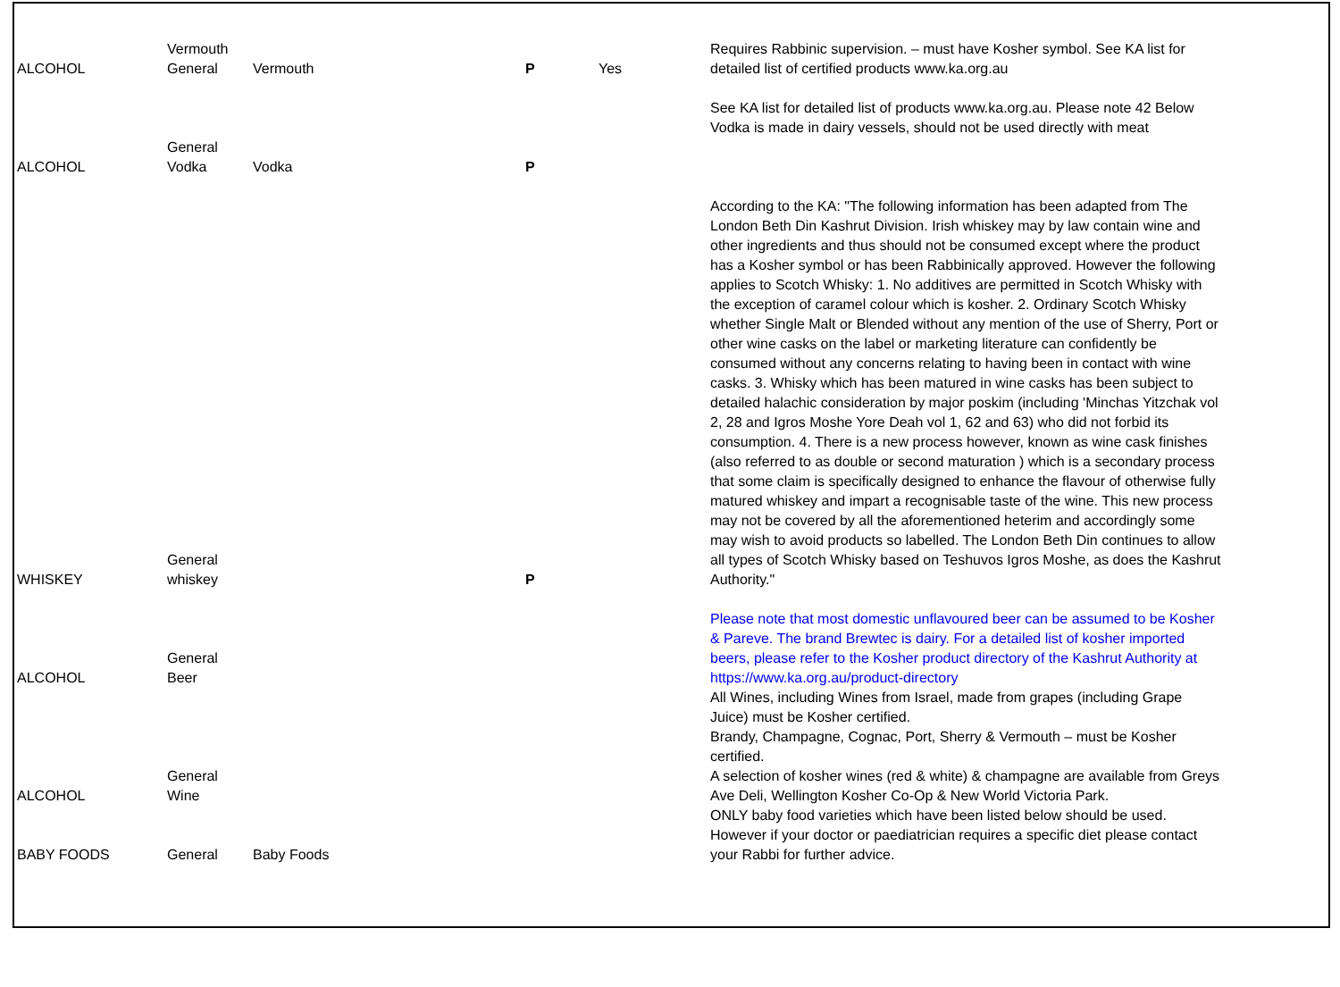| ALCOHOL | Vermouth General | Vermouth | P | Yes | Requires Rabbinic supervision. – must have Kosher symbol. See KA list for detailed list of certified products www.ka.org.au |
| ALCOHOL | General Vodka | Vodka | P | | See KA list for detailed list of products www.ka.org.au. Please note 42 Below Vodka is made in dairy vessels, should not be used directly with meat |
| WHISKEY | General whiskey | | P | | According to the KA: "The following information has been adapted from The London Beth Din Kashrut Division. Irish whiskey may by law contain wine and other ingredients and thus should not be consumed except where the product has a Kosher symbol or has been Rabbinically approved. However the following applies to Scotch Whisky: 1. No additives are permitted in Scotch Whisky with the exception of caramel colour which is kosher. 2. Ordinary Scotch Whisky whether Single Malt or Blended without any mention of the use of Sherry, Port or other wine casks on the label or marketing literature can confidently be consumed without any concerns relating to having been in contact with wine casks. 3. Whisky which has been matured in wine casks has been subject to detailed halachic consideration by major poskim (including 'Minchas Yitzchak vol 2, 28 and Igros Moshe Yore Deah vol 1, 62 and 63) who did not forbid its consumption. 4. There is a new process however, known as wine cask finishes (also referred to as double or second maturation ) which is a secondary process that some claim is specifically designed to enhance the flavour of otherwise fully matured whiskey and impart a recognisable taste of the wine. This new process may not be covered by all the aforementioned heterim and accordingly some may wish to avoid products so labelled. The London Beth Din continues to allow all types of Scotch Whisky based on Teshuvos Igros Moshe, as does the Kashrut Authority." |
| ALCOHOL | General Beer | | | | Please note that most domestic unflavoured beer can be assumed to be Kosher & Pareve. The brand Brewtec is dairy. For a detailed list of kosher imported beers, please refer to the Kosher product directory of the Kashrut Authority at https://www.ka.org.au/product-directory |
| ALCOHOL | General Wine | | | | All Wines, including Wines from Israel, made from grapes (including Grape Juice) must be Kosher certified. Brandy, Champagne, Cognac, Port, Sherry & Vermouth – must be Kosher certified. A selection of kosher wines (red & white) & champagne are available from Greys Ave Deli, Wellington Kosher Co-Op & New World Victoria Park. |
| BABY FOODS | General | Baby Foods | | | ONLY baby food varieties which have been listed below should be used. However if your doctor or paediatrician requires a specific diet please contact your Rabbi for further advice. |